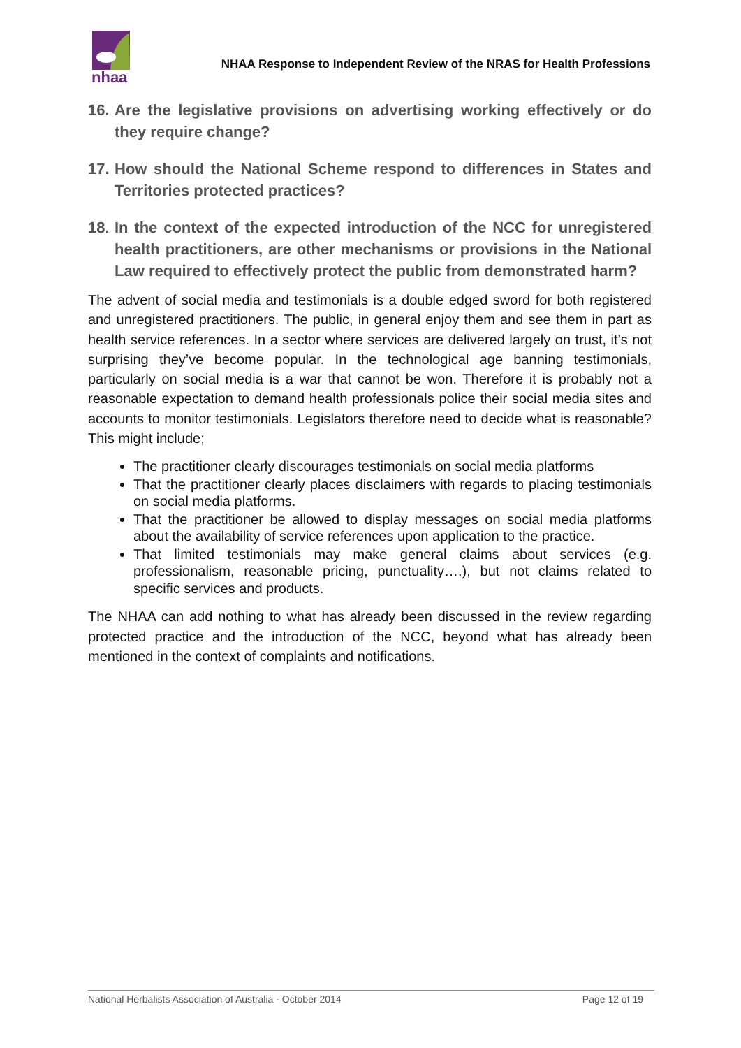nhaa
NHAA Response to Independent Review of the NRAS for Health Professions
16. Are the legislative provisions on advertising working effectively or do they require change?
17. How should the National Scheme respond to differences in States and Territories protected practices?
18. In the context of the expected introduction of the NCC for unregistered health practitioners, are other mechanisms or provisions in the National Law required to effectively protect the public from demonstrated harm?
The advent of social media and testimonials is a double edged sword for both registered and unregistered practitioners. The public, in general enjoy them and see them in part as health service references. In a sector where services are delivered largely on trust, it’s not surprising they’ve become popular. In the technological age banning testimonials, particularly on social media is a war that cannot be won. Therefore it is probably not a reasonable expectation to demand health professionals police their social media sites and accounts to monitor testimonials. Legislators therefore need to decide what is reasonable? This might include;
The practitioner clearly discourages testimonials on social media platforms
That the practitioner clearly places disclaimers with regards to placing testimonials on social media platforms.
That the practitioner be allowed to display messages on social media platforms about the availability of service references upon application to the practice.
That limited testimonials may make general claims about services (e.g. professionalism, reasonable pricing, punctuality….), but not claims related to specific services and products.
The NHAA can add nothing to what has already been discussed in the review regarding protected practice and the introduction of the NCC, beyond what has already been mentioned in the context of complaints and notifications.
National Herbalists Association of Australia - October 2014 Page 12 of 19